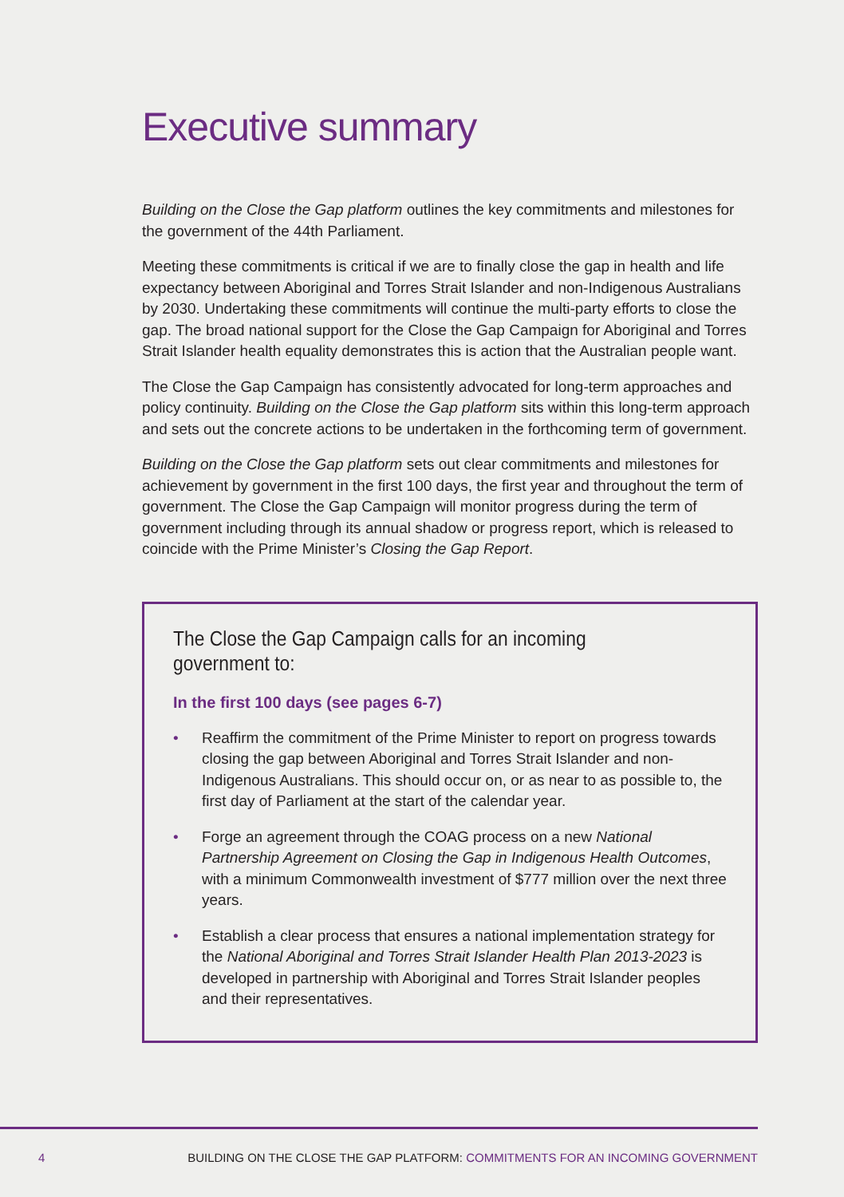Executive summary
Building on the Close the Gap platform outlines the key commitments and milestones for the government of the 44th Parliament.
Meeting these commitments is critical if we are to finally close the gap in health and life expectancy between Aboriginal and Torres Strait Islander and non-Indigenous Australians by 2030. Undertaking these commitments will continue the multi-party efforts to close the gap. The broad national support for the Close the Gap Campaign for Aboriginal and Torres Strait Islander health equality demonstrates this is action that the Australian people want.
The Close the Gap Campaign has consistently advocated for long-term approaches and policy continuity. Building on the Close the Gap platform sits within this long-term approach and sets out the concrete actions to be undertaken in the forthcoming term of government.
Building on the Close the Gap platform sets out clear commitments and milestones for achievement by government in the first 100 days, the first year and throughout the term of government. The Close the Gap Campaign will monitor progress during the term of government including through its annual shadow or progress report, which is released to coincide with the Prime Minister’s Closing the Gap Report.
The Close the Gap Campaign calls for an incoming government to:
In the first 100 days (see pages 6-7)
• Reaffirm the commitment of the Prime Minister to report on progress towards closing the gap between Aboriginal and Torres Strait Islander and non-Indigenous Australians. This should occur on, or as near to as possible to, the first day of Parliament at the start of the calendar year.
• Forge an agreement through the COAG process on a new National Partnership Agreement on Closing the Gap in Indigenous Health Outcomes, with a minimum Commonwealth investment of $777 million over the next three years.
• Establish a clear process that ensures a national implementation strategy for the National Aboriginal and Torres Strait Islander Health Plan 2013-2023 is developed in partnership with Aboriginal and Torres Strait Islander peoples and their representatives.
4 BUILDING ON THE CLOSE THE GAP PLATFORM: COMMITMENTS FOR AN INCOMING GOVERNMENT